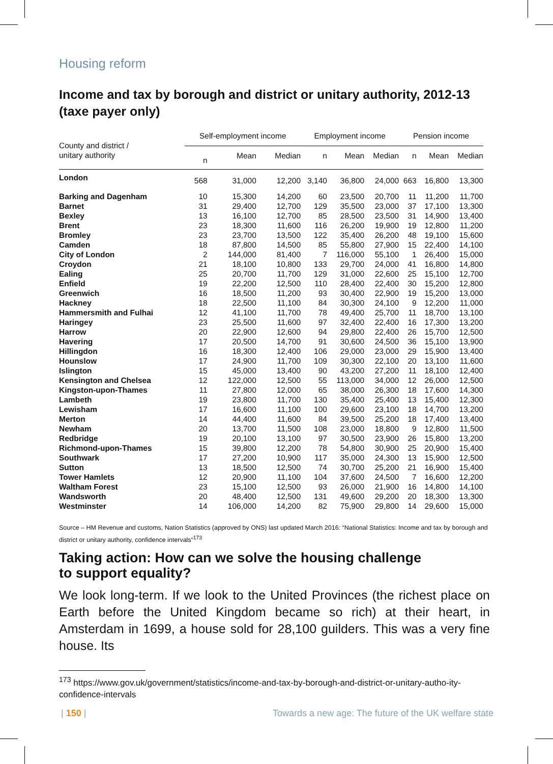Housing reform
Income and tax by borough and district or unitary authority, 2012-13 (taxe payer only)
| County and district / unitary authority | Self-employment income | | | Employment income | | | Pension income | | |
| --- | --- | --- | --- | --- | --- | --- | --- | --- | --- |
| | n | Mean | Median | n | Mean | Median | n | Mean | Median |
| London | 568 | 31,000 | 12,200 | 3,140 | 36,800 | 24,000 | 663 | 16,800 | 13,300 |
| Barking and Dagenham | 10 | 15,300 | 14,200 | 60 | 23,500 | 20,700 | 11 | 11,200 | 11,700 |
| Barnet | 31 | 29,400 | 12,700 | 129 | 35,500 | 23,000 | 37 | 17,100 | 13,300 |
| Bexley | 13 | 16,100 | 12,700 | 85 | 28,500 | 23,500 | 31 | 14,900 | 13,400 |
| Brent | 23 | 18,300 | 11,600 | 116 | 26,200 | 19,900 | 19 | 12,800 | 11,200 |
| Bromley | 23 | 23,700 | 13,500 | 122 | 35,400 | 26,200 | 48 | 19,100 | 15,600 |
| Camden | 18 | 87,800 | 14,500 | 85 | 55,800 | 27,900 | 15 | 22,400 | 14,100 |
| City of London | 2 | 144,000 | 81,400 | 7 | 116,000 | 55,100 | 1 | 26,400 | 15,000 |
| Croydon | 21 | 18,100 | 10,800 | 133 | 29,700 | 24,000 | 41 | 16,800 | 14,800 |
| Ealing | 25 | 20,700 | 11,700 | 129 | 31,000 | 22,600 | 25 | 15,100 | 12,700 |
| Enfield | 19 | 22,200 | 12,500 | 110 | 28,400 | 22,400 | 30 | 15,200 | 12,800 |
| Greenwich | 16 | 18,500 | 11,200 | 93 | 30,400 | 22,900 | 19 | 15,200 | 13,000 |
| Hackney | 18 | 22,500 | 11,100 | 84 | 30,300 | 24,100 | 9 | 12,200 | 11,000 |
| Hammersmith and Fulhai | 12 | 41,100 | 11,700 | 78 | 49,400 | 25,700 | 11 | 18,700 | 13,100 |
| Haringey | 23 | 25,500 | 11,600 | 97 | 32,400 | 22,400 | 16 | 17,300 | 13,200 |
| Harrow | 20 | 22,900 | 12,600 | 94 | 29,800 | 22,400 | 26 | 15,700 | 12,500 |
| Havering | 17 | 20,500 | 14,700 | 91 | 30,600 | 24,500 | 36 | 15,100 | 13,900 |
| Hillingdon | 16 | 18,300 | 12,400 | 106 | 29,000 | 23,000 | 29 | 15,900 | 13,400 |
| Hounslow | 17 | 24,900 | 11,700 | 109 | 30,300 | 22,100 | 20 | 13,100 | 11,600 |
| Islington | 15 | 45,000 | 13,400 | 90 | 43,200 | 27,200 | 11 | 18,100 | 12,400 |
| Kensington and Chelsea | 12 | 122,000 | 12,500 | 55 | 113,000 | 34,000 | 12 | 26,000 | 12,500 |
| Kingston-upon-Thames | 11 | 27,800 | 12,000 | 65 | 38,000 | 26,300 | 18 | 17,600 | 14,300 |
| Lambeth | 19 | 23,800 | 11,700 | 130 | 35,400 | 25,400 | 13 | 15,400 | 12,300 |
| Lewisham | 17 | 16,600 | 11,100 | 100 | 29,600 | 23,100 | 18 | 14,700 | 13,200 |
| Merton | 14 | 44,400 | 11,600 | 84 | 39,500 | 25,200 | 18 | 17,400 | 13,400 |
| Newham | 20 | 13,700 | 11,500 | 108 | 23,000 | 18,800 | 9 | 12,800 | 11,500 |
| Redbridge | 19 | 20,100 | 13,100 | 97 | 30,500 | 23,900 | 26 | 15,800 | 13,200 |
| Richmond-upon-Thames | 15 | 39,800 | 12,200 | 78 | 54,800 | 30,900 | 25 | 20,900 | 15,400 |
| Southwark | 17 | 27,200 | 10,900 | 117 | 35,000 | 24,300 | 13 | 15,900 | 12,500 |
| Sutton | 13 | 18,500 | 12,500 | 74 | 30,700 | 25,200 | 21 | 16,900 | 15,400 |
| Tower Hamlets | 12 | 20,900 | 11,100 | 104 | 37,600 | 24,500 | 7 | 16,600 | 12,200 |
| Waltham Forest | 23 | 15,100 | 12,500 | 93 | 26,000 | 21,900 | 16 | 14,800 | 14,100 |
| Wandsworth | 20 | 48,400 | 12,500 | 131 | 49,600 | 29,200 | 20 | 18,300 | 13,300 |
| Westminster | 14 | 106,000 | 14,200 | 82 | 75,900 | 29,800 | 14 | 29,600 | 15,000 |
Source – HM Revenue and customs, Nation Statistics (approved by ONS) last updated March 2016: “National Statistics: Income and tax by borough and district or unitary authority, confidence intervals”<sup>173</sup>
Taking action: How can we solve the housing challenge
to support equality?
We look long-term. If we look to the United Provinces (the richest place on Earth before the United Kingdom became so rich) at their heart, in Amsterdam in 1699, a house sold for 28,100 guilders. This was a very fine house. Its
<sup>173</sup> https://www.gov.uk/government/statistics/income-and-tax-by-borough-and-district-or-unitary-autho-ity-confidence-intervals
| 150 | Towards a new age: The future of the UK welfare state